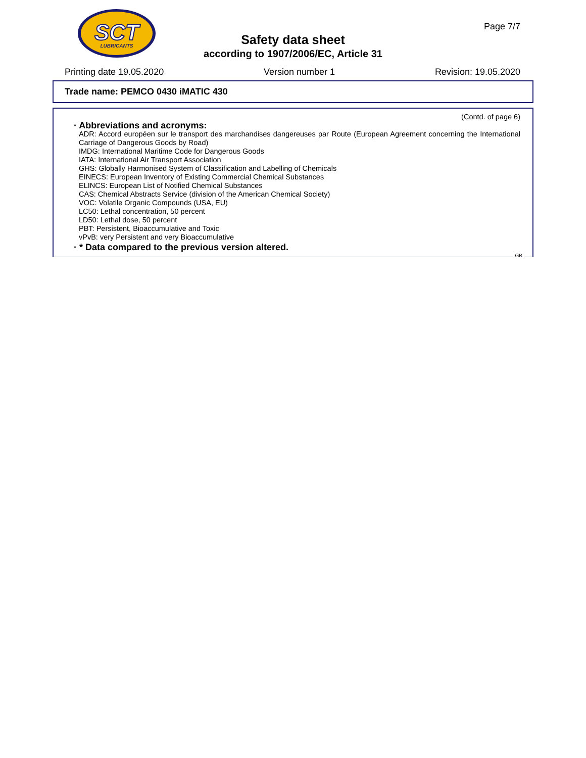SCT
LUBRICANTS
Page 7/7
Safety data sheet
according to 1907/2006/EC, Article 31
Printing date 19.05.2020 Version number 1 Revision: 19.05.2020
Trade name: PEMCO 0430 iMATIC 430
(Contd. of page 6)
· Abbreviations and acronyms:
ADR: Accord européen sur le transport des marchandises dangereuses par Route (European Agreement concerning the International Carriage of Dangerous Goods by Road)
IMDG: International Maritime Code for Dangerous Goods
IATA: International Air Transport Association
GHS: Globally Harmonised System of Classification and Labelling of Chemicals
EINECS: European Inventory of Existing Commercial Chemical Substances
ELINCS: European List of Notified Chemical Substances
CAS: Chemical Abstracts Service (division of the American Chemical Society)
VOC: Volatile Organic Compounds (USA, EU)
LC50: Lethal concentration, 50 percent
LD50: Lethal dose, 50 percent
PBT: Persistent, Bioaccumulative and Toxic
vPvB: very Persistent and very Bioaccumulative
· * Data compared to the previous version altered.
GB